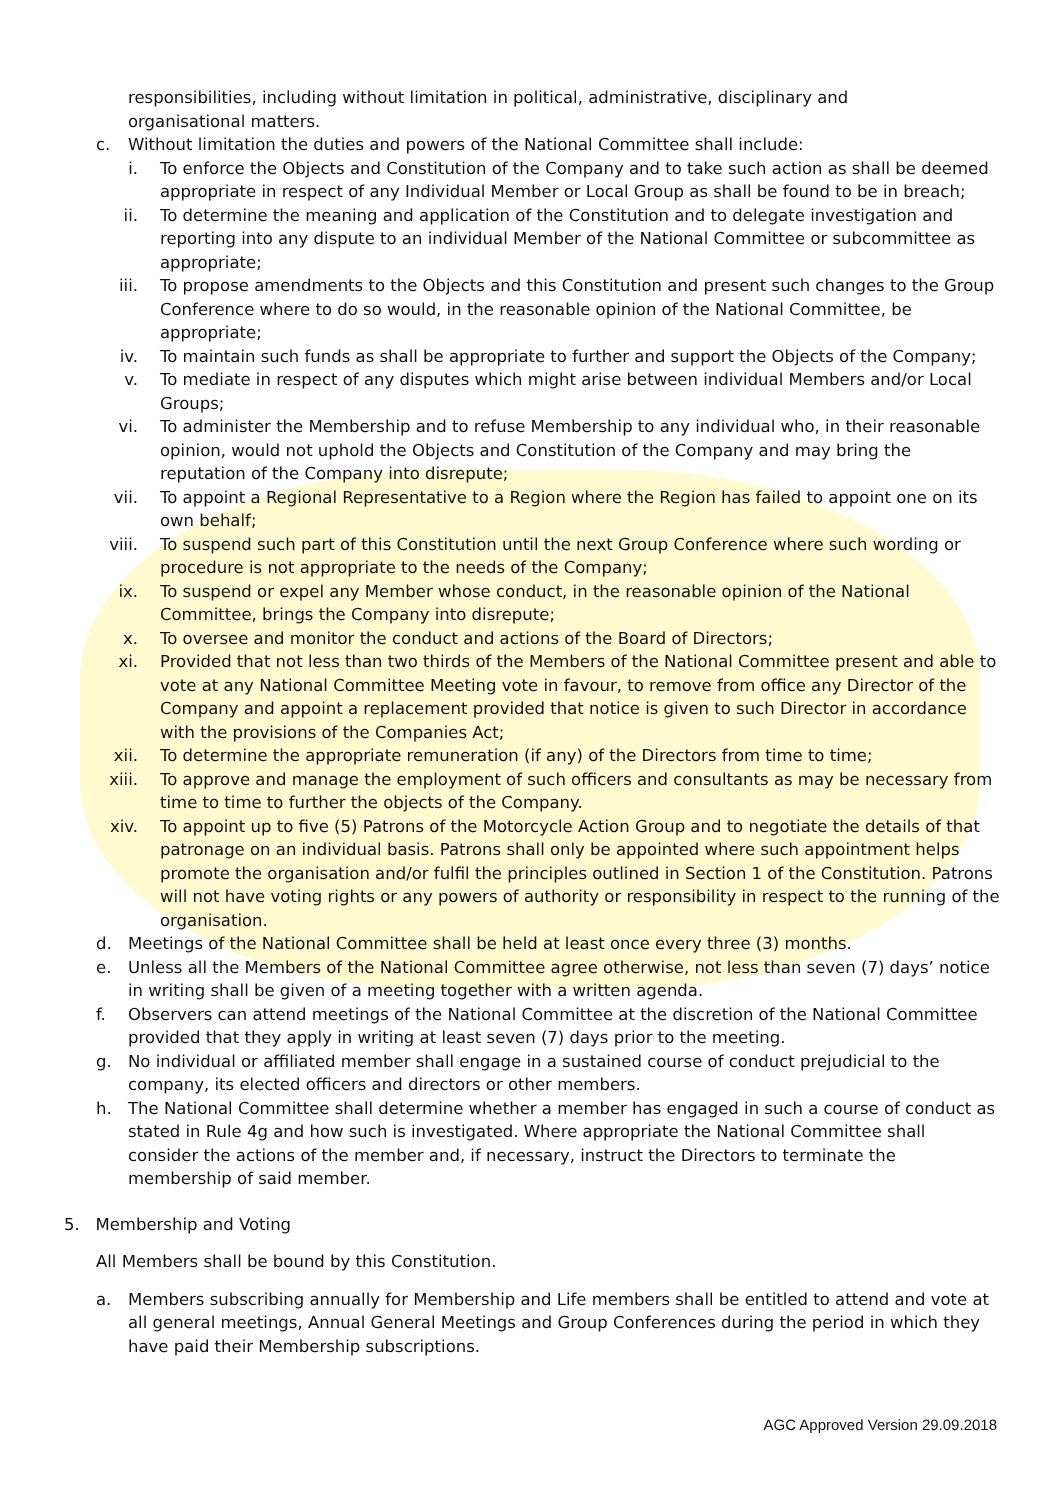responsibilities, including without limitation in political, administrative, disciplinary and organisational matters.
c. Without limitation the duties and powers of the National Committee shall include:
i. To enforce the Objects and Constitution of the Company and to take such action as shall be deemed appropriate in respect of any Individual Member or Local Group as shall be found to be in breach;
ii. To determine the meaning and application of the Constitution and to delegate investigation and reporting into any dispute to an individual Member of the National Committee or subcommittee as appropriate;
iii. To propose amendments to the Objects and this Constitution and present such changes to the Group Conference where to do so would, in the reasonable opinion of the National Committee, be appropriate;
iv. To maintain such funds as shall be appropriate to further and support the Objects of the Company;
v. To mediate in respect of any disputes which might arise between individual Members and/or Local Groups;
vi. To administer the Membership and to refuse Membership to any individual who, in their reasonable opinion, would not uphold the Objects and Constitution of the Company and may bring the reputation of the Company into disrepute;
vii. To appoint a Regional Representative to a Region where the Region has failed to appoint one on its own behalf;
viii. To suspend such part of this Constitution until the next Group Conference where such wording or procedure is not appropriate to the needs of the Company;
ix. To suspend or expel any Member whose conduct, in the reasonable opinion of the National Committee, brings the Company into disrepute;
x. To oversee and monitor the conduct and actions of the Board of Directors;
xi. Provided that not less than two thirds of the Members of the National Committee present and able to vote at any National Committee Meeting vote in favour, to remove from office any Director of the Company and appoint a replacement provided that notice is given to such Director in accordance with the provisions of the Companies Act;
xii. To determine the appropriate remuneration (if any) of the Directors from time to time;
xiii. To approve and manage the employment of such officers and consultants as may be necessary from time to time to further the objects of the Company.
xiv. To appoint up to five (5) Patrons of the Motorcycle Action Group and to negotiate the details of that patronage on an individual basis. Patrons shall only be appointed where such appointment helps promote the organisation and/or fulfil the principles outlined in Section 1 of the Constitution. Patrons will not have voting rights or any powers of authority or responsibility in respect to the running of the organisation.
d. Meetings of the National Committee shall be held at least once every three (3) months.
e. Unless all the Members of the National Committee agree otherwise, not less than seven (7) days’ notice in writing shall be given of a meeting together with a written agenda.
f. Observers can attend meetings of the National Committee at the discretion of the National Committee provided that they apply in writing at least seven (7) days prior to the meeting.
g. No individual or affiliated member shall engage in a sustained course of conduct prejudicial to the company, its elected officers and directors or other members.
h. The National Committee shall determine whether a member has engaged in such a course of conduct as stated in Rule 4g and how such is investigated. Where appropriate the National Committee shall consider the actions of the member and, if necessary, instruct the Directors to terminate the membership of said member.
5. Membership and Voting
All Members shall be bound by this Constitution.
a. Members subscribing annually for Membership and Life members shall be entitled to attend and vote at all general meetings, Annual General Meetings and Group Conferences during the period in which they have paid their Membership subscriptions.
AGC Approved Version 29.09.2018